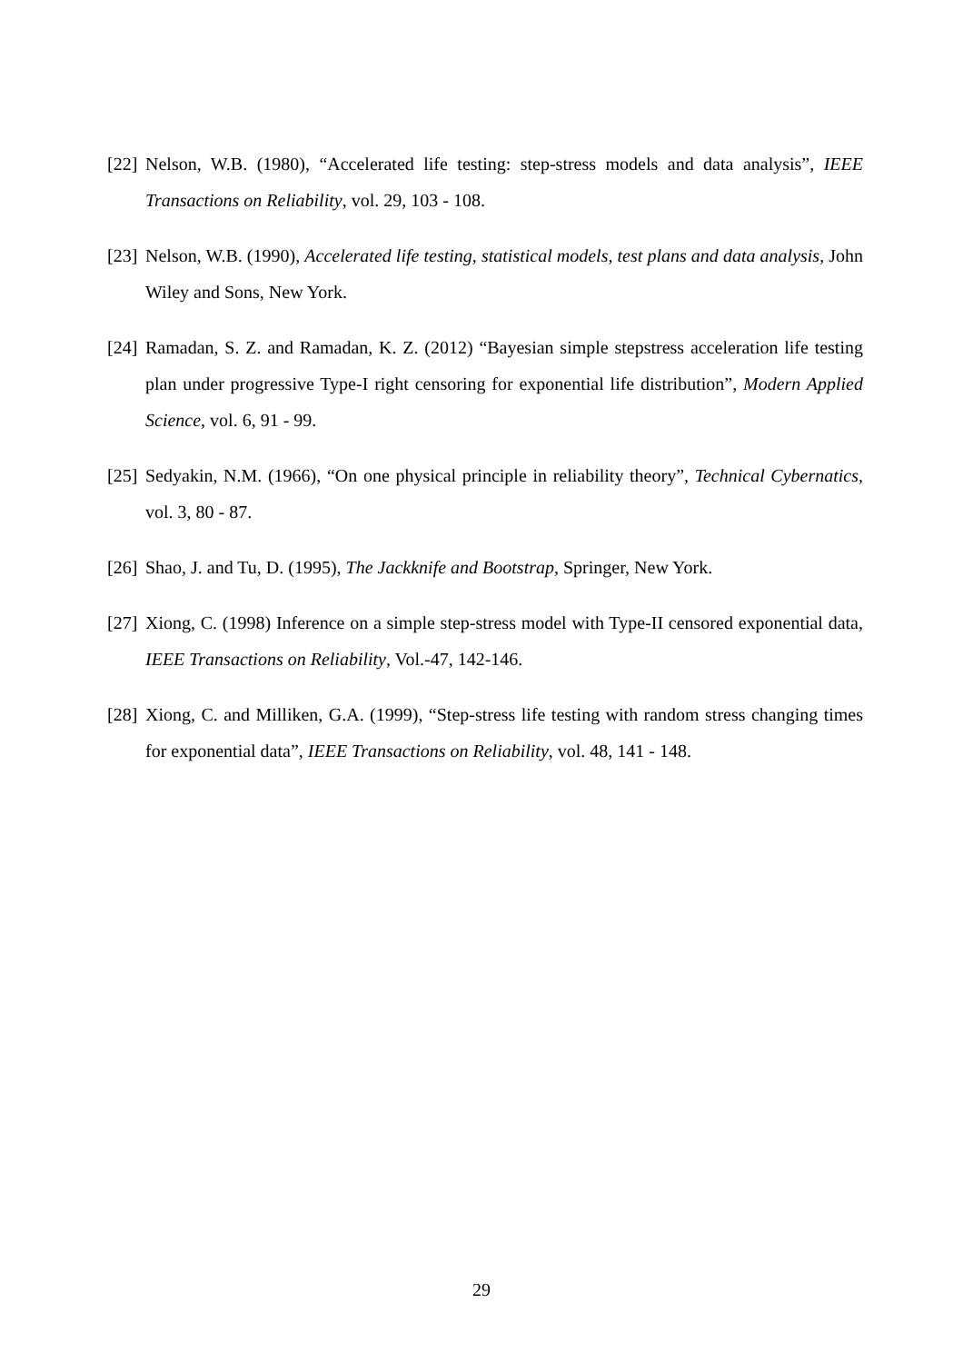[22] Nelson, W.B. (1980), “Accelerated life testing: step-stress models and data analysis”, IEEE Transactions on Reliability, vol. 29, 103 - 108.
[23] Nelson, W.B. (1990), Accelerated life testing, statistical models, test plans and data analysis, John Wiley and Sons, New York.
[24] Ramadan, S. Z. and Ramadan, K. Z. (2012) “Bayesian simple stepstress acceleration life testing plan under progressive Type-I right censoring for exponential life distribution”, Modern Applied Science, vol. 6, 91 - 99.
[25] Sedyakin, N.M. (1966), “On one physical principle in reliability theory”, Technical Cybernatics, vol. 3, 80 - 87.
[26] Shao, J. and Tu, D. (1995), The Jackknife and Bootstrap, Springer, New York.
[27] Xiong, C. (1998) Inference on a simple step-stress model with Type-II censored exponential data, IEEE Transactions on Reliability, Vol.-47, 142-146.
[28] Xiong, C. and Milliken, G.A. (1999), “Step-stress life testing with random stress changing times for exponential data”, IEEE Transactions on Reliability, vol. 48, 141 - 148.
29